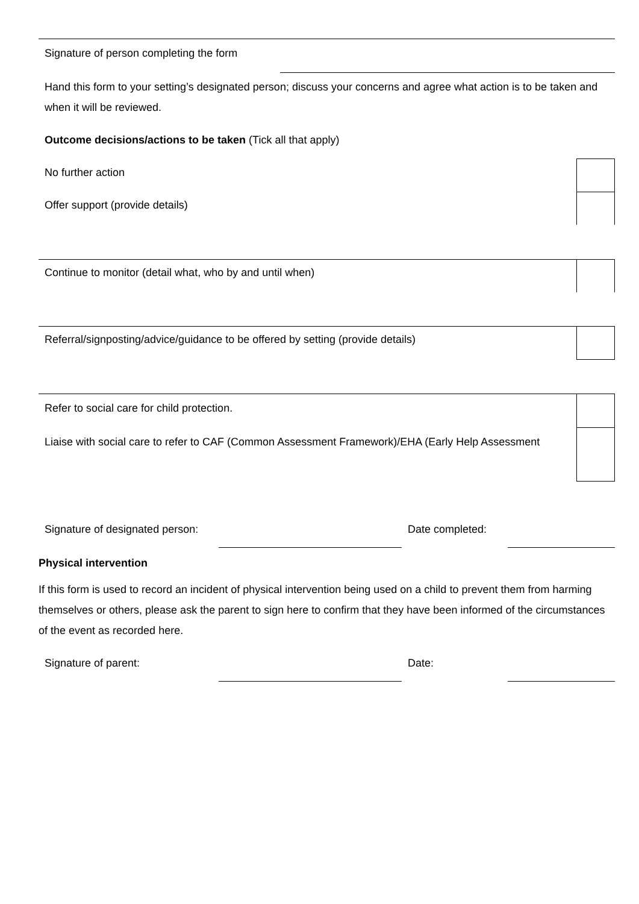Signature of person completing the form
Hand this form to your setting’s designated person; discuss your concerns and agree what action is to be taken and when it will be reviewed.
Outcome decisions/actions to be taken (Tick all that apply)
No further action
Offer support (provide details)
Continue to monitor (detail what, who by and until when)
Referral/signposting/advice/guidance to be offered by setting (provide details)
Refer to social care for child protection.
Liaise with social care to refer to CAF (Common Assessment Framework)/EHA (Early Help Assessment
Signature of designated person:
Date completed:
Physical intervention
If this form is used to record an incident of physical intervention being used on a child to prevent them from harming themselves or others, please ask the parent to sign here to confirm that they have been informed of the circumstances of the event as recorded here.
Signature of parent: Date: